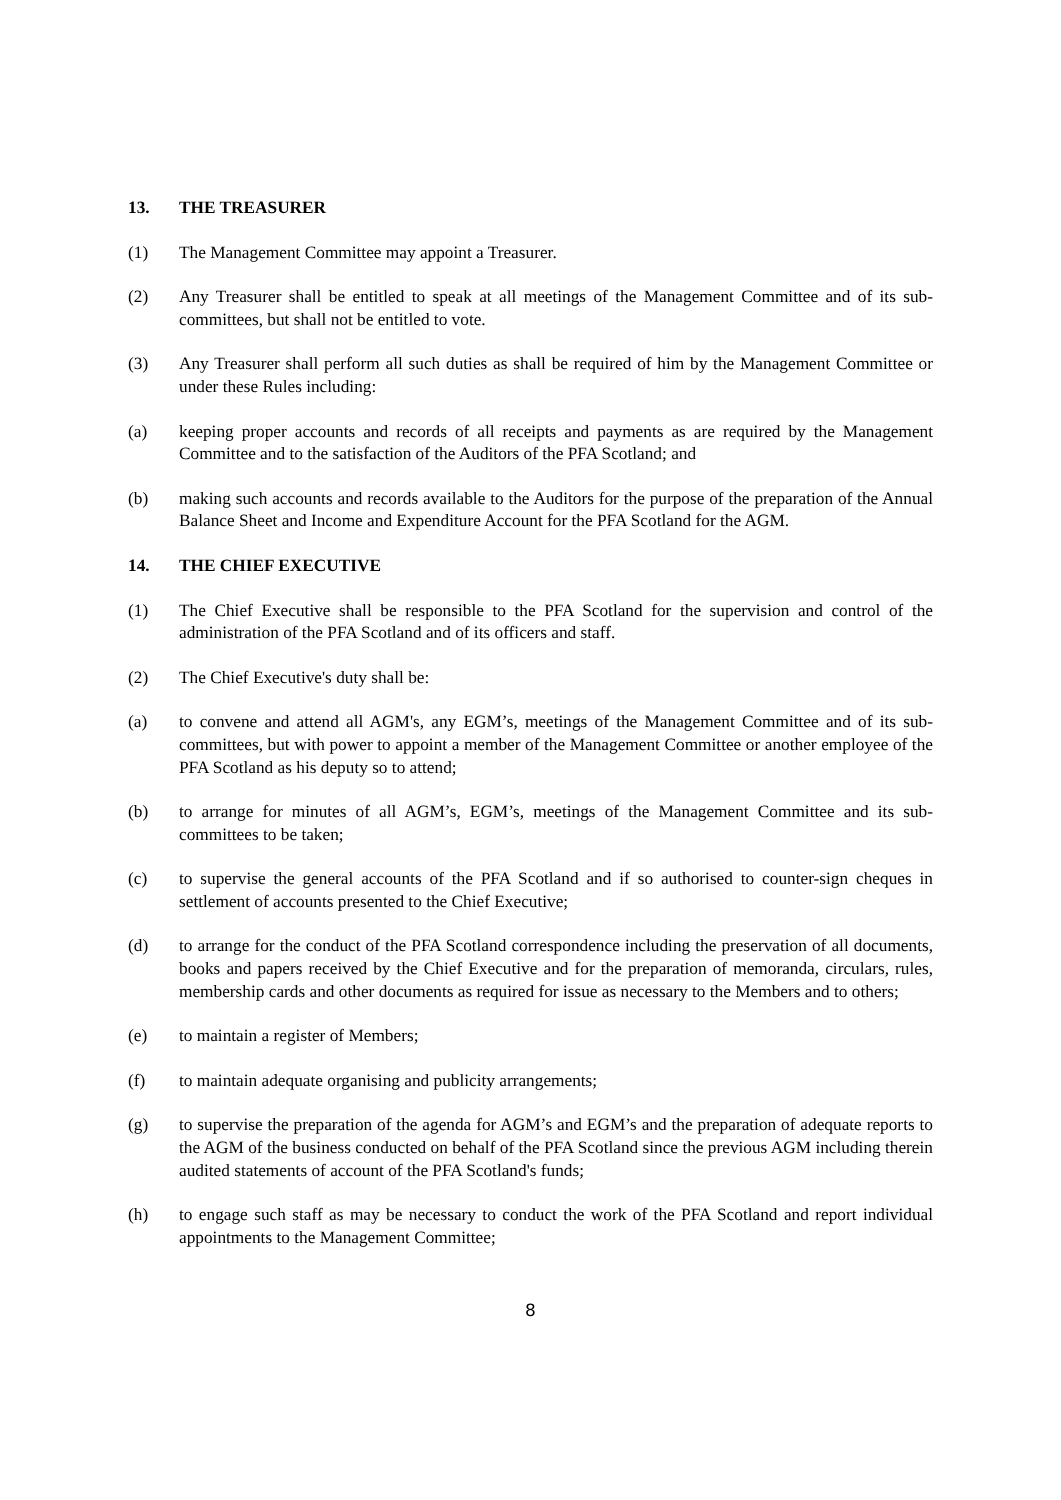13. THE TREASURER
(1) The Management Committee may appoint a Treasurer.
(2) Any Treasurer shall be entitled to speak at all meetings of the Management Committee and of its sub-committees, but shall not be entitled to vote.
(3) Any Treasurer shall perform all such duties as shall be required of him by the Management Committee or under these Rules including:
(a) keeping proper accounts and records of all receipts and payments as are required by the Management Committee and to the satisfaction of the Auditors of the PFA Scotland; and
(b) making such accounts and records available to the Auditors for the purpose of the preparation of the Annual Balance Sheet and Income and Expenditure Account for the PFA Scotland for the AGM.
14. THE CHIEF EXECUTIVE
(1) The Chief Executive shall be responsible to the PFA Scotland for the supervision and control of the administration of the PFA Scotland and of its officers and staff.
(2) The Chief Executive's duty shall be:
(a) to convene and attend all AGM's, any EGM’s, meetings of the Management Committee and of its sub-committees, but with power to appoint a member of the Management Committee or another employee of the PFA Scotland as his deputy so to attend;
(b) to arrange for minutes of all AGM’s, EGM’s, meetings of the Management Committee and its sub-committees to be taken;
(c) to supervise the general accounts of the PFA Scotland and if so authorised to counter-sign cheques in settlement of accounts presented to the Chief Executive;
(d) to arrange for the conduct of the PFA Scotland correspondence including the preservation of all documents, books and papers received by the Chief Executive and for the preparation of memoranda, circulars, rules, membership cards and other documents as required for issue as necessary to the Members and to others;
(e) to maintain a register of Members;
(f) to maintain adequate organising and publicity arrangements;
(g) to supervise the preparation of the agenda for AGM’s and EGM’s and the preparation of adequate reports to the AGM of the business conducted on behalf of the PFA Scotland since the previous AGM including therein audited statements of account of the PFA Scotland's funds;
(h) to engage such staff as may be necessary to conduct the work of the PFA Scotland and report individual appointments to the Management Committee;
8